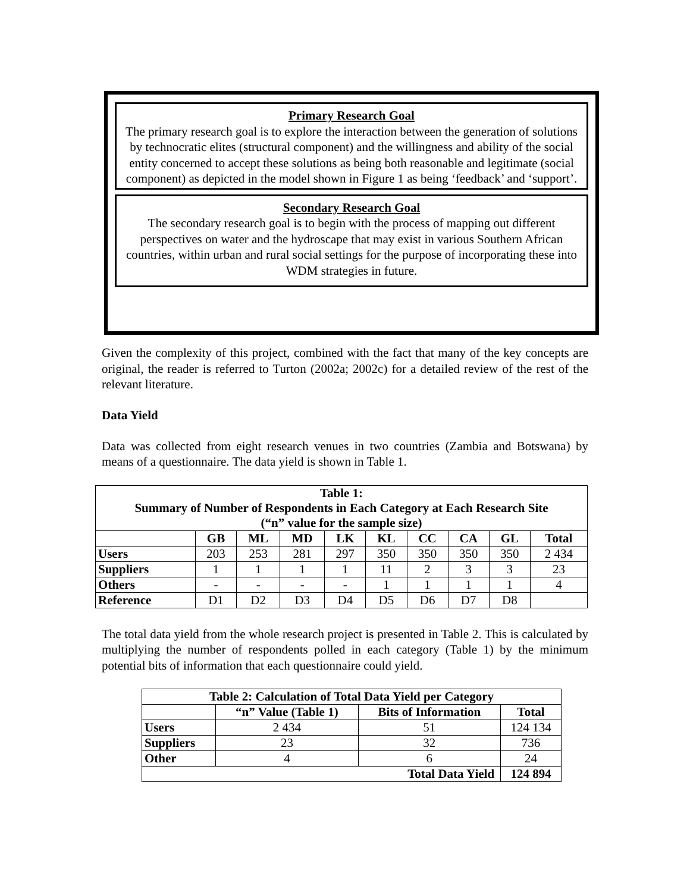Primary Research Goal
The primary research goal is to explore the interaction between the generation of solutions by technocratic elites (structural component) and the willingness and ability of the social entity concerned to accept these solutions as being both reasonable and legitimate (social component) as depicted in the model shown in Figure 1 as being ‘feedback’ and ‘support’.
Secondary Research Goal
The secondary research goal is to begin with the process of mapping out different perspectives on water and the hydroscape that may exist in various Southern African countries, within urban and rural social settings for the purpose of incorporating these into WDM strategies in future.
Given the complexity of this project, combined with the fact that many of the key concepts are original, the reader is referred to Turton (2002a; 2002c) for a detailed review of the rest of the relevant literature.
Data Yield
Data was collected from eight research venues in two countries (Zambia and Botswana) by means of a questionnaire. The data yield is shown in Table 1.
| Table 1: Summary of Number of Respondents in Each Category at Each Research Site (“n” value for the sample size) | | | | | | | | | |
| --- | --- | --- | --- | --- | --- | --- | --- | --- | --- |
| | GB | ML | MD | LK | KL | CC | CA | GL | Total |
| Users | 203 | 253 | 281 | 297 | 350 | 350 | 350 | 350 | 2 434 |
| Suppliers | 1 | 1 | 1 | 1 | 11 | 2 | 3 | 3 | 23 |
| Others | - | - | - | - | 1 | 1 | 1 | 1 | 4 |
| Reference | D1 | D2 | D3 | D4 | D5 | D6 | D7 | D8 | |
The total data yield from the whole research project is presented in Table 2. This is calculated by multiplying the number of respondents polled in each category (Table 1) by the minimum potential bits of information that each questionnaire could yield.
| Table 2: Calculation of Total Data Yield per Category | | | |
| --- | --- | --- | --- |
| | “n” Value (Table 1) | Bits of Information | Total |
| Users | 2 434 | 51 | 124 134 |
| Suppliers | 23 | 32 | 736 |
| Other | 4 | 6 | 24 |
| Total Data Yield | | | 124 894 |